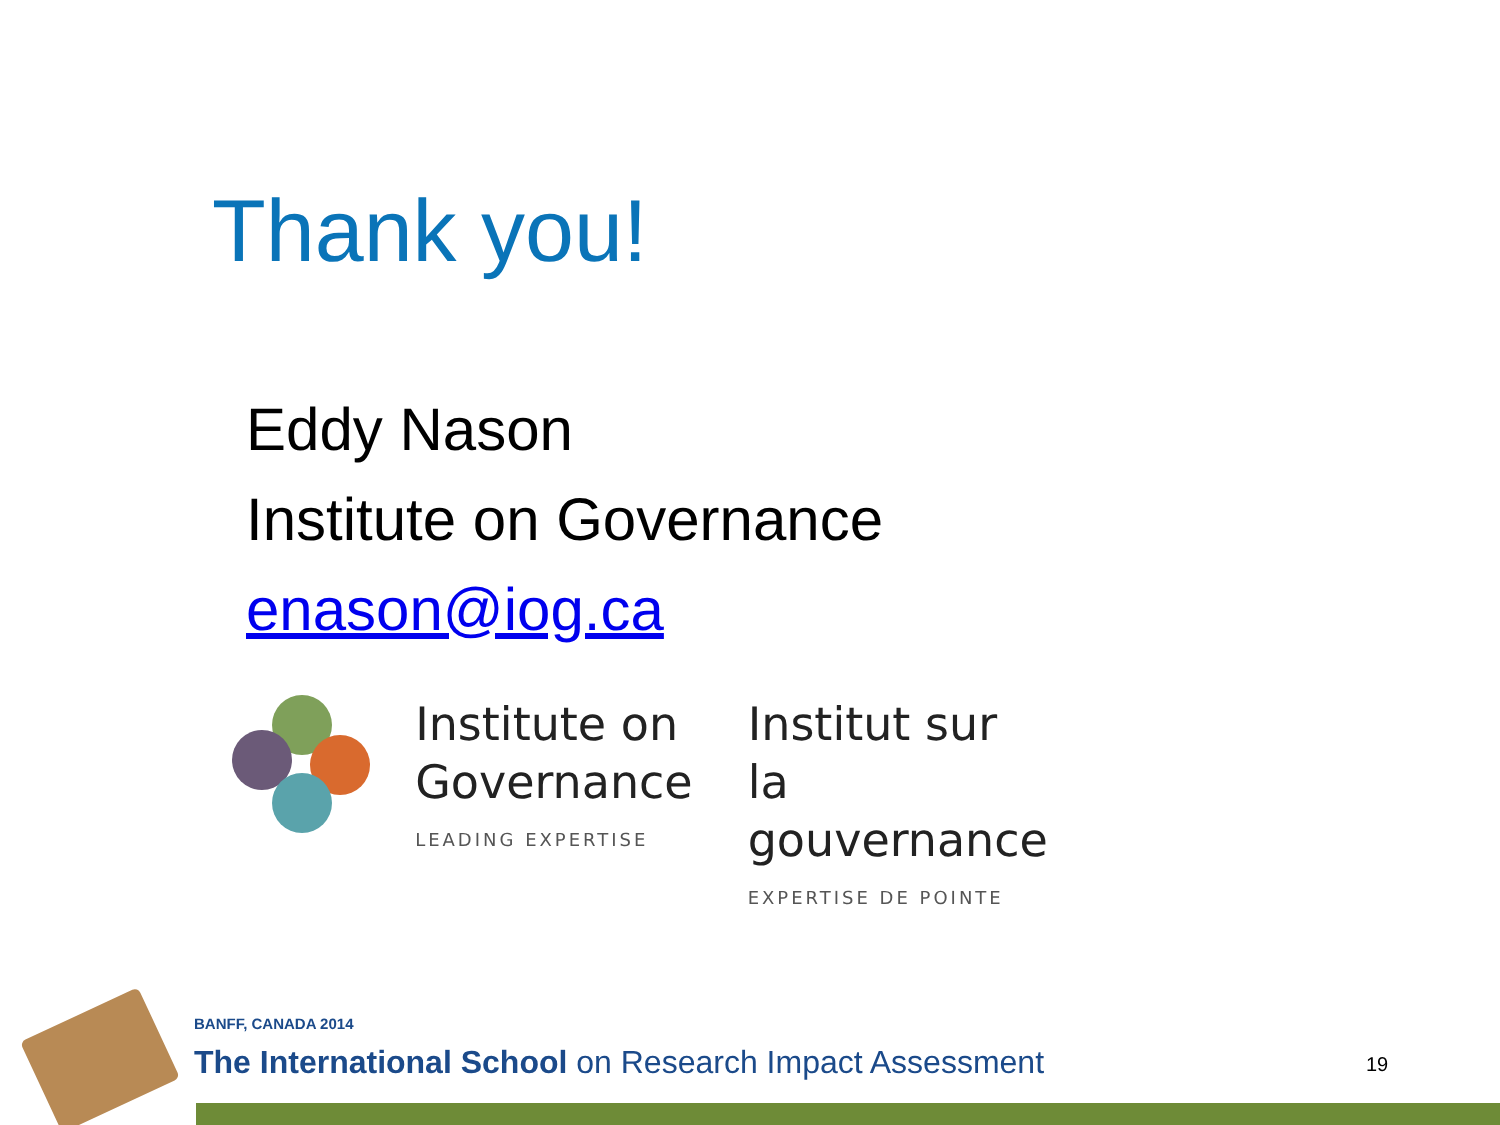Thank you!
Eddy Nason
Institute on Governance
enason@iog.ca
Institute on
Governance
LEADING EXPERTISE
Institut sur
la gouvernance
EXPERTISE DE POINTE
BANFF, CANADA 2014
The International School on Research Impact Assessment
19